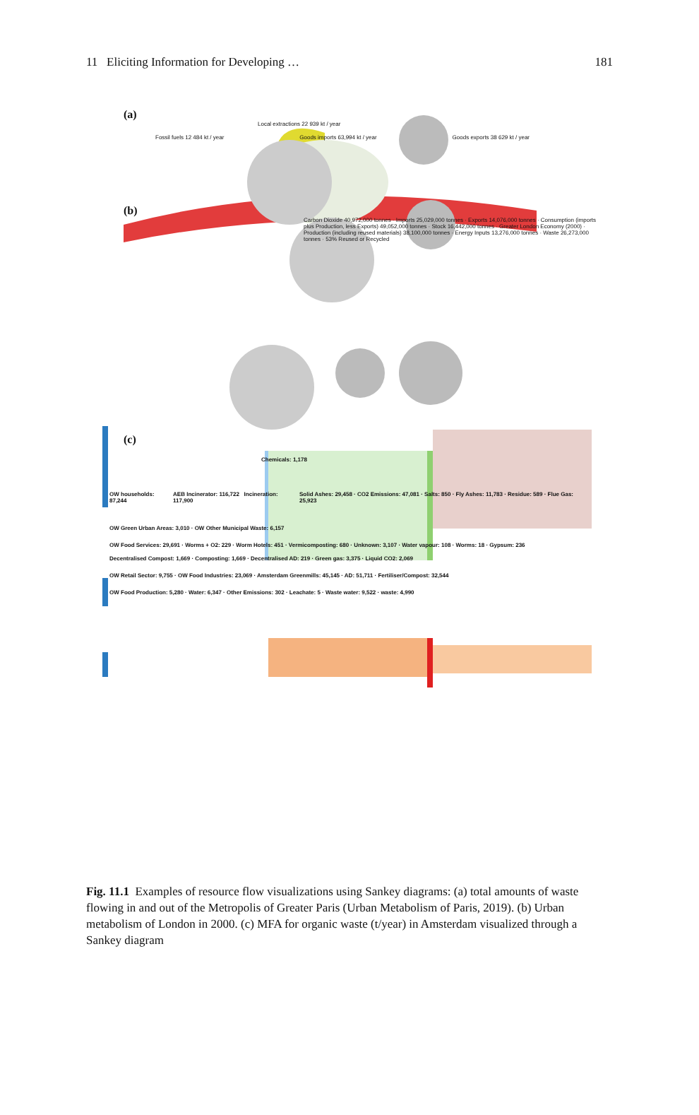11 Eliciting Information for Developing … 181
(a)
Local extractions 22 939 kt / year
Fossil fuels 12 484 kt / year Goods imports 63,994 kt / year Goods exports 38 629 kt / year
(b)
Carbon Dioxide 40,972,000 tonnes · Imports 25,029,000 tonnes · Exports 14,076,000 tonnes · Consumption (imports plus Production, less Exports) 49,052,000 tonnes · Stock 16,442,000 tonnes · Greater London Economy (2000) · Production (including reused materials) 38,100,000 tonnes · Energy Inputs 13,276,000 tonnes · Waste 26,273,000 tonnes · 53% Reused or Recycled
(c)
Chemicals: 1,178
OW households: 87,244 AEB Incinerator: 116,722 Incineration: 117,900 Solid Ashes: 29,458 · CO2 Emissions: 47,081 · Salts: 850 · Fly Ashes: 11,783 · Residue: 589 · Flue Gas: 25,923
OW Green Urban Areas: 3,010 · OW Other Municipal Waste: 6,157
OW Food Services: 29,691 · Worms + O2: 229 · Worm Hotels: 451 · Vermicomposting: 680 · Unknown: 3,107 · Water vapour: 108 · Worms: 18 · Gypsum: 236
Decentralised Compost: 1,669 · Composting: 1,669 · Decentralised AD: 219 · Green gas: 3,375 · Liquid CO2: 2,069
OW Retail Sector: 9,755 · OW Food Industries: 23,069 · Amsterdam Greenmills: 45,145 · AD: 51,711 · Fertiliser/Compost: 32,544
OW Food Production: 5,280 · Water: 6,347 · Other Emissions: 302 · Leachate: 5 · Waste water: 9,522 · waste: 4,990
Fig. 11.1 Examples of resource flow visualizations using Sankey diagrams: (a) total amounts of waste flowing in and out of the Metropolis of Greater Paris (Urban Metabolism of Paris, 2019). (b) Urban metabolism of London in 2000. (c) MFA for organic waste (t/year) in Amsterdam visualized through a Sankey diagram